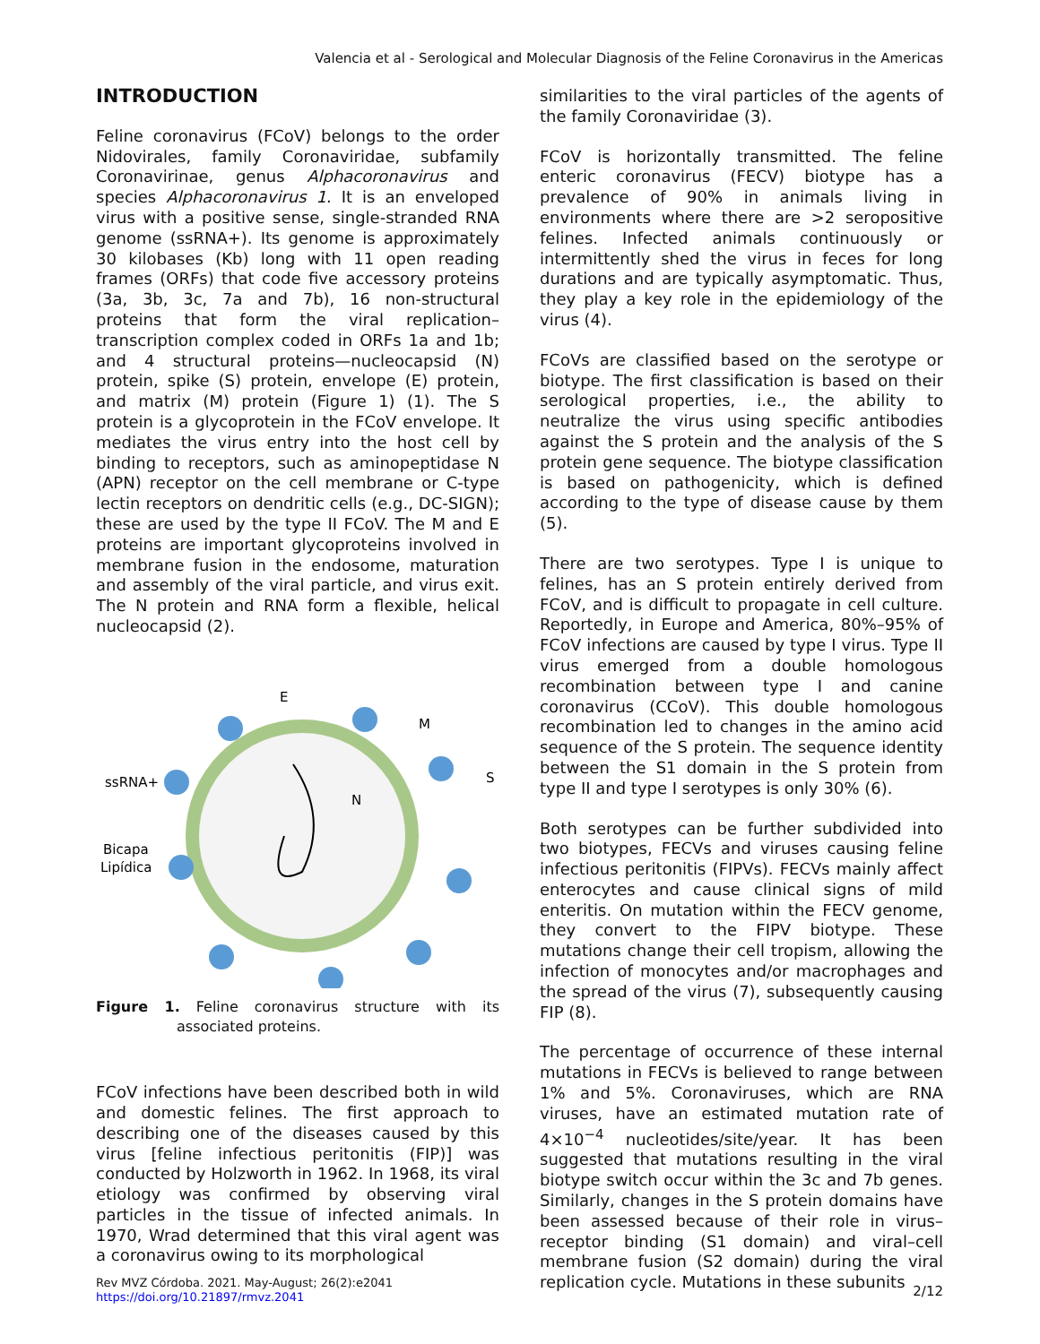Valencia et al - Serological and Molecular Diagnosis of the Feline Coronavirus in the Americas
INTRODUCTION
Feline coronavirus (FCoV) belongs to the order Nidovirales, family Coronaviridae, subfamily Coronavirinae, genus Alphacoronavirus and species Alphacoronavirus 1. It is an enveloped virus with a positive sense, single-stranded RNA genome (ssRNA+). Its genome is approximately 30 kilobases (Kb) long with 11 open reading frames (ORFs) that code five accessory proteins (3a, 3b, 3c, 7a and 7b), 16 non-structural proteins that form the viral replication–transcription complex coded in ORFs 1a and 1b; and 4 structural proteins—nucleocapsid (N) protein, spike (S) protein, envelope (E) protein, and matrix (M) protein (Figure 1) (1). The S protein is a glycoprotein in the FCoV envelope. It mediates the virus entry into the host cell by binding to receptors, such as aminopeptidase N (APN) receptor on the cell membrane or C-type lectin receptors on dendritic cells (e.g., DC-SIGN); these are used by the type II FCoV. The M and E proteins are important glycoproteins involved in membrane fusion in the endosome, maturation and assembly of the viral particle, and virus exit. The N protein and RNA form a flexible, helical nucleocapsid (2).
E
M
S
ssRNA+
N
Bicapa
Lipídica
Figure 1. Feline coronavirus structure with its associated proteins.
FCoV infections have been described both in wild and domestic felines. The first approach to describing one of the diseases caused by this virus [feline infectious peritonitis (FIP)] was conducted by Holzworth in 1962. In 1968, its viral etiology was confirmed by observing viral particles in the tissue of infected animals. In 1970, Wrad determined that this viral agent was a coronavirus owing to its morphological
similarities to the viral particles of the agents of the family Coronaviridae (3).
FCoV is horizontally transmitted. The feline enteric coronavirus (FECV) biotype has a prevalence of 90% in animals living in environments where there are >2 seropositive felines. Infected animals continuously or intermittently shed the virus in feces for long durations and are typically asymptomatic. Thus, they play a key role in the epidemiology of the virus (4).
FCoVs are classified based on the serotype or biotype. The first classification is based on their serological properties, i.e., the ability to neutralize the virus using specific antibodies against the S protein and the analysis of the S protein gene sequence. The biotype classification is based on pathogenicity, which is defined according to the type of disease cause by them (5).
There are two serotypes. Type I is unique to felines, has an S protein entirely derived from FCoV, and is difficult to propagate in cell culture. Reportedly, in Europe and America, 80%–95% of FCoV infections are caused by type I virus. Type II virus emerged from a double homologous recombination between type I and canine coronavirus (CCoV). This double homologous recombination led to changes in the amino acid sequence of the S protein. The sequence identity between the S1 domain in the S protein from type II and type I serotypes is only 30% (6).
Both serotypes can be further subdivided into two biotypes, FECVs and viruses causing feline infectious peritonitis (FIPVs). FECVs mainly affect enterocytes and cause clinical signs of mild enteritis. On mutation within the FECV genome, they convert to the FIPV biotype. These mutations change their cell tropism, allowing the infection of monocytes and/or macrophages and the spread of the virus (7), subsequently causing FIP (8).
The percentage of occurrence of these internal mutations in FECVs is believed to range between 1% and 5%. Coronaviruses, which are RNA viruses, have an estimated mutation rate of 4×10<sup>−4</sup> nucleotides/site/year. It has been suggested that mutations resulting in the viral biotype switch occur within the 3c and 7b genes. Similarly, changes in the S protein domains have been assessed because of their role in virus–receptor binding (S1 domain) and viral–cell membrane fusion (S2 domain) during the viral replication cycle. Mutations in these subunits
Rev MVZ Córdoba. 2021. May-August; 26(2):e2041
https://doi.org/10.21897/rmvz.2041
2/12